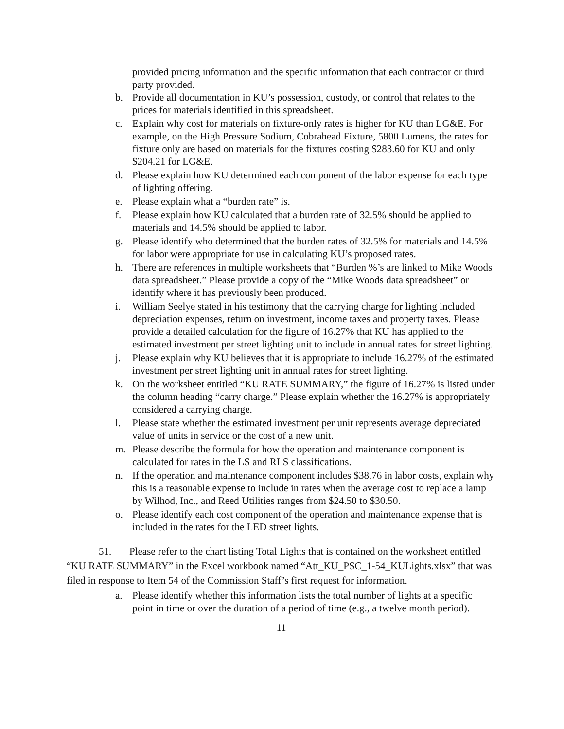provided pricing information and the specific information that each contractor or third party provided.
b. Provide all documentation in KU’s possession, custody, or control that relates to the prices for materials identified in this spreadsheet.
c. Explain why cost for materials on fixture-only rates is higher for KU than LG&E. For example, on the High Pressure Sodium, Cobrahead Fixture, 5800 Lumens, the rates for fixture only are based on materials for the fixtures costing $283.60 for KU and only $204.21 for LG&E.
d. Please explain how KU determined each component of the labor expense for each type of lighting offering.
e. Please explain what a “burden rate” is.
f. Please explain how KU calculated that a burden rate of 32.5% should be applied to materials and 14.5% should be applied to labor.
g. Please identify who determined that the burden rates of 32.5% for materials and 14.5% for labor were appropriate for use in calculating KU’s proposed rates.
h. There are references in multiple worksheets that “Burden %’s are linked to Mike Woods data spreadsheet.” Please provide a copy of the “Mike Woods data spreadsheet” or identify where it has previously been produced.
i. William Seelye stated in his testimony that the carrying charge for lighting included depreciation expenses, return on investment, income taxes and property taxes. Please provide a detailed calculation for the figure of 16.27% that KU has applied to the estimated investment per street lighting unit to include in annual rates for street lighting.
j. Please explain why KU believes that it is appropriate to include 16.27% of the estimated investment per street lighting unit in annual rates for street lighting.
k. On the worksheet entitled “KU RATE SUMMARY,” the figure of 16.27% is listed under the column heading “carry charge.” Please explain whether the 16.27% is appropriately considered a carrying charge.
l. Please state whether the estimated investment per unit represents average depreciated value of units in service or the cost of a new unit.
m. Please describe the formula for how the operation and maintenance component is calculated for rates in the LS and RLS classifications.
n. If the operation and maintenance component includes $38.76 in labor costs, explain why this is a reasonable expense to include in rates when the average cost to replace a lamp by Wilhod, Inc., and Reed Utilities ranges from $24.50 to $30.50.
o. Please identify each cost component of the operation and maintenance expense that is included in the rates for the LED street lights.
51. Please refer to the chart listing Total Lights that is contained on the worksheet entitled “KU RATE SUMMARY” in the Excel workbook named “Att_KU_PSC_1-54_KULights.xlsx” that was filed in response to Item 54 of the Commission Staff’s first request for information.
a. Please identify whether this information lists the total number of lights at a specific point in time or over the duration of a period of time (e.g., a twelve month period).
11